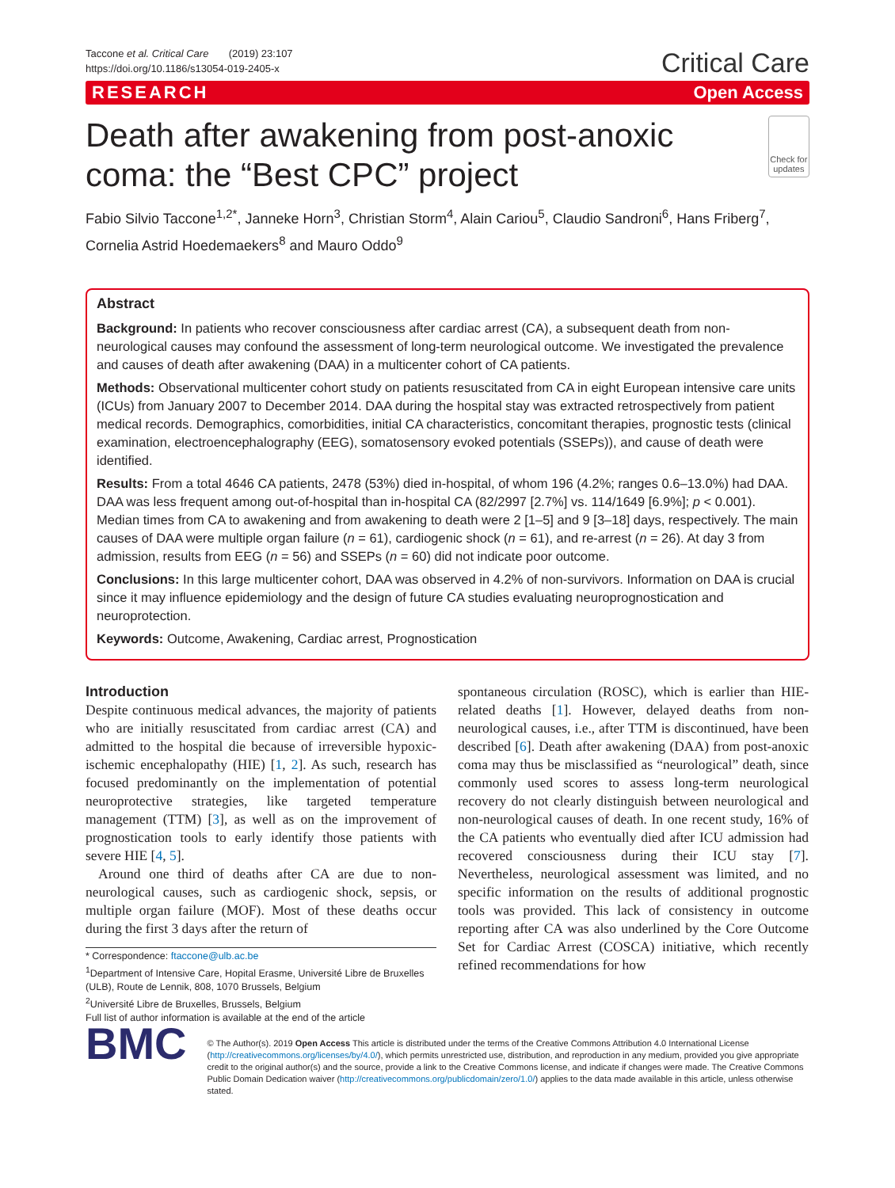Taccone et al. Critical Care (2019) 23:107
https://doi.org/10.1186/s13054-019-2405-x
Critical Care
RESEARCH Open Access
Death after awakening from post-anoxic coma: the “Best CPC” project
Check for updates
Fabio Silvio Taccone<sup>1,2*</sup>, Janneke Horn<sup>3</sup>, Christian Storm<sup>4</sup>, Alain Cariou<sup>5</sup>, Claudio Sandroni<sup>6</sup>, Hans Friberg<sup>7</sup>, Cornelia Astrid Hoedemaekers<sup>8</sup> and Mauro Oddo<sup>9</sup>
Abstract
Background: In patients who recover consciousness after cardiac arrest (CA), a subsequent death from non-neurological causes may confound the assessment of long-term neurological outcome. We investigated the prevalence and causes of death after awakening (DAA) in a multicenter cohort of CA patients.
Methods: Observational multicenter cohort study on patients resuscitated from CA in eight European intensive care units (ICUs) from January 2007 to December 2014. DAA during the hospital stay was extracted retrospectively from patient medical records. Demographics, comorbidities, initial CA characteristics, concomitant therapies, prognostic tests (clinical examination, electroencephalography (EEG), somatosensory evoked potentials (SSEPs)), and cause of death were identified.
Results: From a total 4646 CA patients, 2478 (53%) died in-hospital, of whom 196 (4.2%; ranges 0.6–13.0%) had DAA. DAA was less frequent among out-of-hospital than in-hospital CA (82/2997 [2.7%] vs. 114/1649 [6.9%]; p < 0.001). Median times from CA to awakening and from awakening to death were 2 [1–5] and 9 [3–18] days, respectively. The main causes of DAA were multiple organ failure (n = 61), cardiogenic shock (n = 61), and re-arrest (n = 26). At day 3 from admission, results from EEG (n = 56) and SSEPs (n = 60) did not indicate poor outcome.
Conclusions: In this large multicenter cohort, DAA was observed in 4.2% of non-survivors. Information on DAA is crucial since it may influence epidemiology and the design of future CA studies evaluating neuroprognostication and neuroprotection.
Keywords: Outcome, Awakening, Cardiac arrest, Prognostication
Introduction
Despite continuous medical advances, the majority of patients who are initially resuscitated from cardiac arrest (CA) and admitted to the hospital die because of irreversible hypoxic-ischemic encephalopathy (HIE) [1, 2]. As such, research has focused predominantly on the implementation of potential neuroprotective strategies, like targeted temperature management (TTM) [3], as well as on the improvement of prognostication tools to early identify those patients with severe HIE [4, 5].
Around one third of deaths after CA are due to non-neurological causes, such as cardiogenic shock, sepsis, or multiple organ failure (MOF). Most of these deaths occur during the first 3 days after the return of
* Correspondence: ftaccone@ulb.ac.be
<sup>1</sup> Department of Intensive Care, Hopital Erasme, Université Libre de Bruxelles (ULB), Route de Lennik, 808, 1070 Brussels, Belgium
<sup>2</sup> Université Libre de Bruxelles, Brussels, Belgium
Full list of author information is available at the end of the article
spontaneous circulation (ROSC), which is earlier than HIE-related deaths [1]. However, delayed deaths from non-neurological causes, i.e., after TTM is discontinued, have been described [6]. Death after awakening (DAA) from post-anoxic coma may thus be misclassified as “neurological” death, since commonly used scores to assess long-term neurological recovery do not clearly distinguish between neurological and non-neurological causes of death. In one recent study, 16% of the CA patients who eventually died after ICU admission had recovered consciousness during their ICU stay [7]. Nevertheless, neurological assessment was limited, and no specific information on the results of additional prognostic tools was provided. This lack of consistency in outcome reporting after CA was also underlined by the Core Outcome Set for Cardiac Arrest (COSCA) initiative, which recently refined recommendations for how
BMC
© The Author(s). 2019 Open Access This article is distributed under the terms of the Creative Commons Attribution 4.0 International License (http://creativecommons.org/licenses/by/4.0/), which permits unrestricted use, distribution, and reproduction in any medium, provided you give appropriate credit to the original author(s) and the source, provide a link to the Creative Commons license, and indicate if changes were made. The Creative Commons Public Domain Dedication waiver (http://creativecommons.org/publicdomain/zero/1.0/) applies to the data made available in this article, unless otherwise stated.